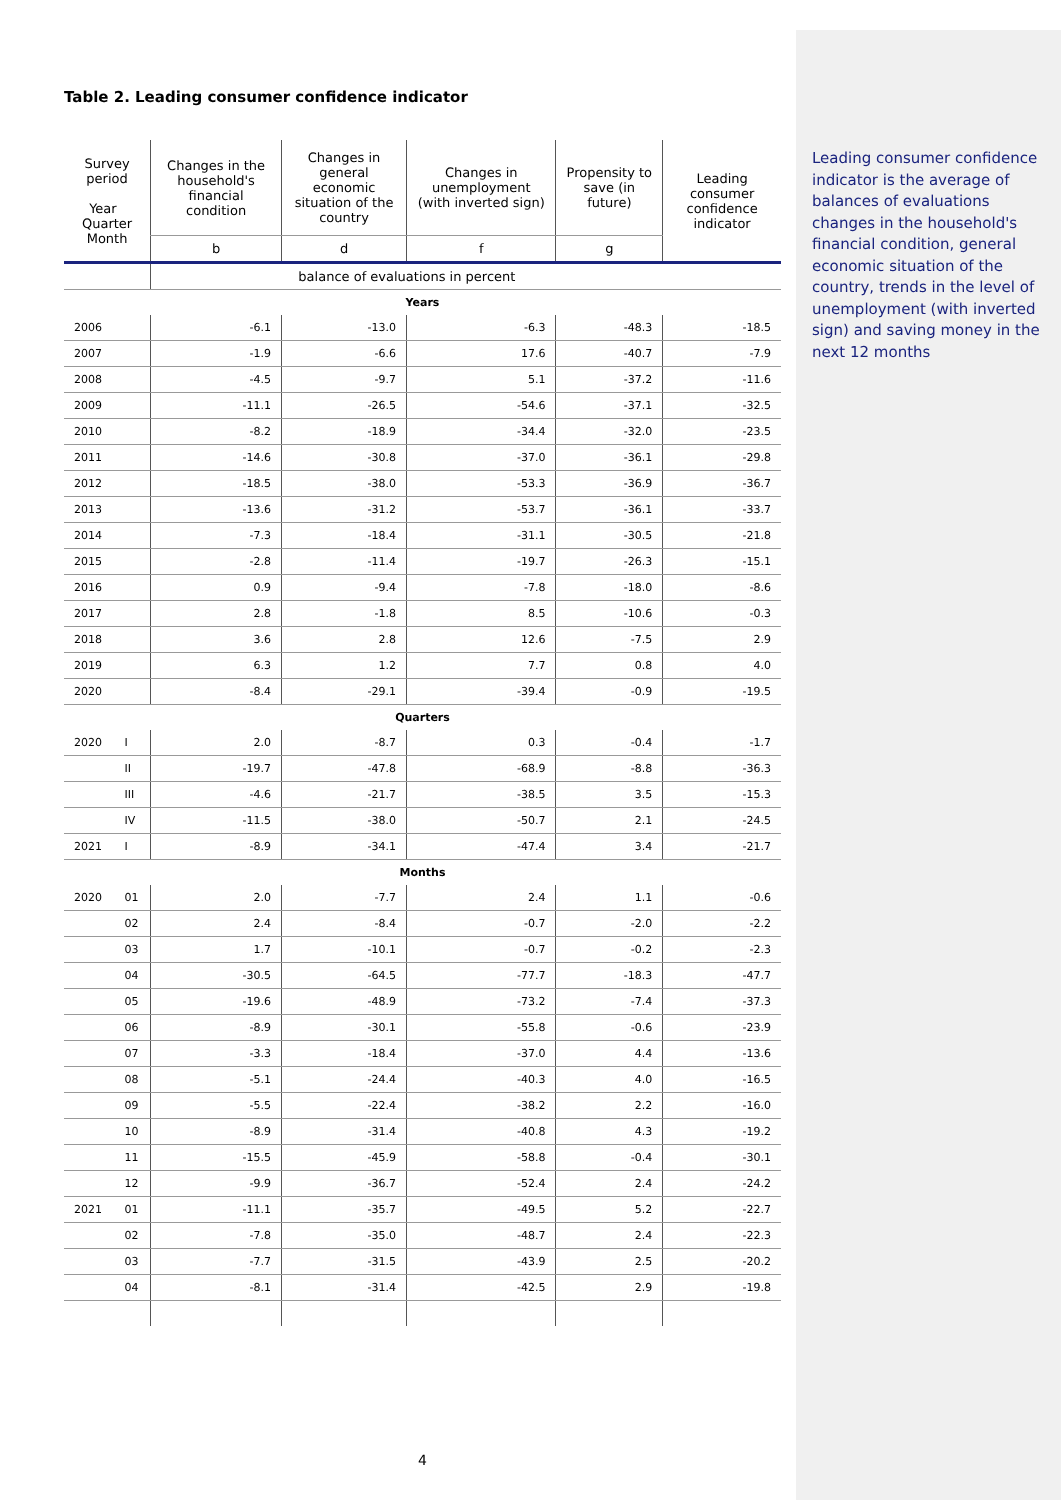Table 2. Leading consumer confidence indicator
| Survey period Year Quarter Month | | Changes in the household's financial condition | Changes in general economic situation of the country | Changes in unemployment (with inverted sign) | Propensity to save (in future) | Leading consumer confidence indicator |
| --- | --- | --- | --- | --- | --- | --- |
| | | b | d | f | g | |
| | | balance of evaluations in percent | | | | |
| Years | | | | | | |
| 2006 | | -6.1 | -13.0 | -6.3 | -48.3 | -18.5 |
| 2007 | | -1.9 | -6.6 | 17.6 | -40.7 | -7.9 |
| 2008 | | -4.5 | -9.7 | 5.1 | -37.2 | -11.6 |
| 2009 | | -11.1 | -26.5 | -54.6 | -37.1 | -32.5 |
| 2010 | | -8.2 | -18.9 | -34.4 | -32.0 | -23.5 |
| 2011 | | -14.6 | -30.8 | -37.0 | -36.1 | -29.8 |
| 2012 | | -18.5 | -38.0 | -53.3 | -36.9 | -36.7 |
| 2013 | | -13.6 | -31.2 | -53.7 | -36.1 | -33.7 |
| 2014 | | -7.3 | -18.4 | -31.1 | -30.5 | -21.8 |
| 2015 | | -2.8 | -11.4 | -19.7 | -26.3 | -15.1 |
| 2016 | | 0.9 | -9.4 | -7.8 | -18.0 | -8.6 |
| 2017 | | 2.8 | -1.8 | 8.5 | -10.6 | -0.3 |
| 2018 | | 3.6 | 2.8 | 12.6 | -7.5 | 2.9 |
| 2019 | | 6.3 | 1.2 | 7.7 | 0.8 | 4.0 |
| 2020 | | -8.4 | -29.1 | -39.4 | -0.9 | -19.5 |
| Quarters | | | | | | |
| 2020 | I | 2.0 | -8.7 | 0.3 | -0.4 | -1.7 |
| | II | -19.7 | -47.8 | -68.9 | -8.8 | -36.3 |
| | III | -4.6 | -21.7 | -38.5 | 3.5 | -15.3 |
| | IV | -11.5 | -38.0 | -50.7 | 2.1 | -24.5 |
| 2021 | I | -8.9 | -34.1 | -47.4 | 3.4 | -21.7 |
| Months | | | | | | |
| 2020 | 01 | 2.0 | -7.7 | 2.4 | 1.1 | -0.6 |
| | 02 | 2.4 | -8.4 | -0.7 | -2.0 | -2.2 |
| | 03 | 1.7 | -10.1 | -0.7 | -0.2 | -2.3 |
| | 04 | -30.5 | -64.5 | -77.7 | -18.3 | -47.7 |
| | 05 | -19.6 | -48.9 | -73.2 | -7.4 | -37.3 |
| | 06 | -8.9 | -30.1 | -55.8 | -0.6 | -23.9 |
| | 07 | -3.3 | -18.4 | -37.0 | 4.4 | -13.6 |
| | 08 | -5.1 | -24.4 | -40.3 | 4.0 | -16.5 |
| | 09 | -5.5 | -22.4 | -38.2 | 2.2 | -16.0 |
| | 10 | -8.9 | -31.4 | -40.8 | 4.3 | -19.2 |
| | 11 | -15.5 | -45.9 | -58.8 | -0.4 | -30.1 |
| | 12 | -9.9 | -36.7 | -52.4 | 2.4 | -24.2 |
| 2021 | 01 | -11.1 | -35.7 | -49.5 | 5.2 | -22.7 |
| | 02 | -7.8 | -35.0 | -48.7 | 2.4 | -22.3 |
| | 03 | -7.7 | -31.5 | -43.9 | 2.5 | -20.2 |
| | 04 | -8.1 | -31.4 | -42.5 | 2.9 | -19.8 |
Leading consumer confidence indicator is the average of balances of evaluations changes in the household's financial condition, general economic situation of the country, trends in the level of unemployment (with inverted sign) and saving money in the next 12 months
4